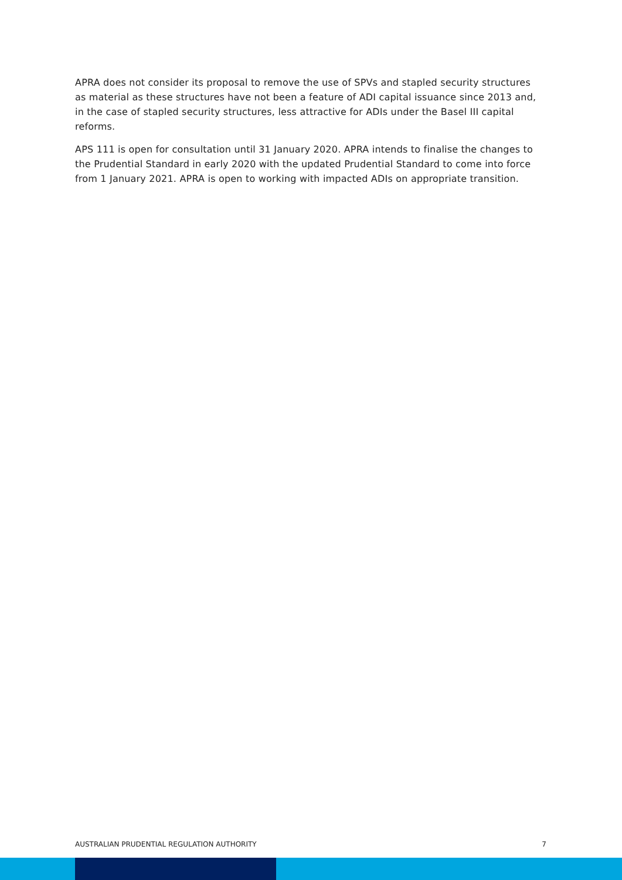APRA does not consider its proposal to remove the use of SPVs and stapled security structures as material as these structures have not been a feature of ADI capital issuance since 2013 and, in the case of stapled security structures, less attractive for ADIs under the Basel III capital reforms.
APS 111 is open for consultation until 31 January 2020. APRA intends to finalise the changes to the Prudential Standard in early 2020 with the updated Prudential Standard to come into force from 1 January 2021. APRA is open to working with impacted ADIs on appropriate transition.
AUSTRALIAN PRUDENTIAL REGULATION AUTHORITY 7